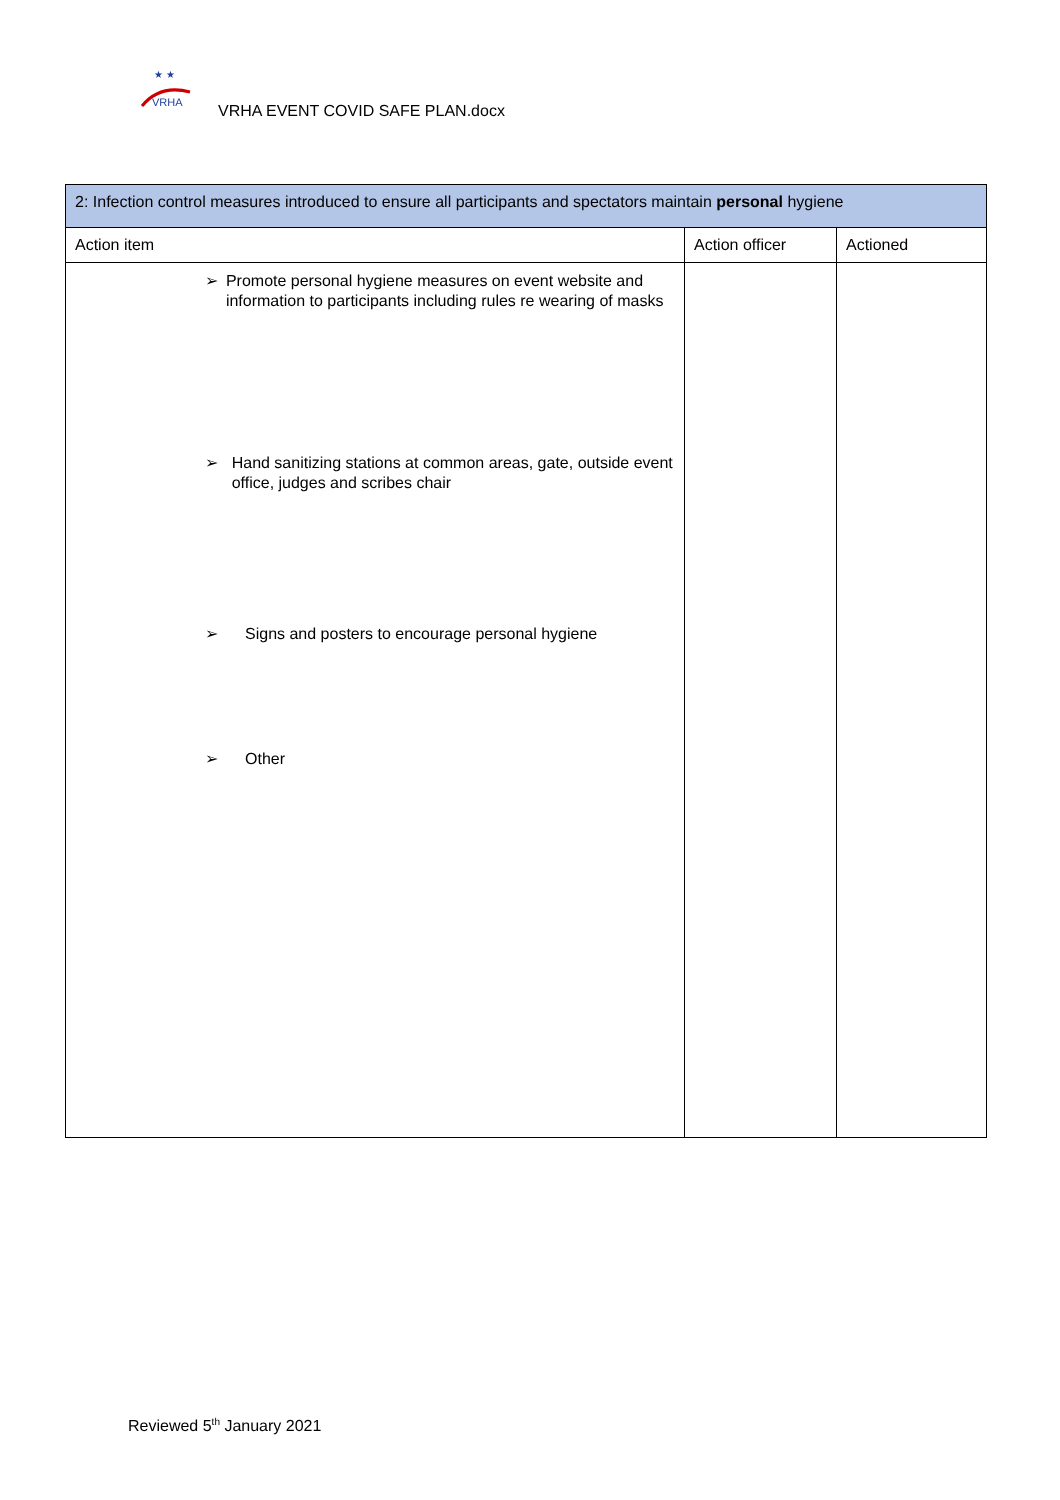★ ★
VRHA
VRHA EVENT COVID SAFE PLAN.docx
| 2: Infection control measures introduced to ensure all participants and spectators maintain personal hygiene | | |
| --- | --- | --- |
| Action item | Action officer | Actioned |
| ➢ Promote personal hygiene measures on event website and information to participants including rules re wearing of masks ➢ Hand sanitizing stations at common areas, gate, outside event office, judges and scribes chair ➢ Signs and posters to encourage personal hygiene ➢ Other | | |
Reviewed 5<sup>th</sup> January 2021